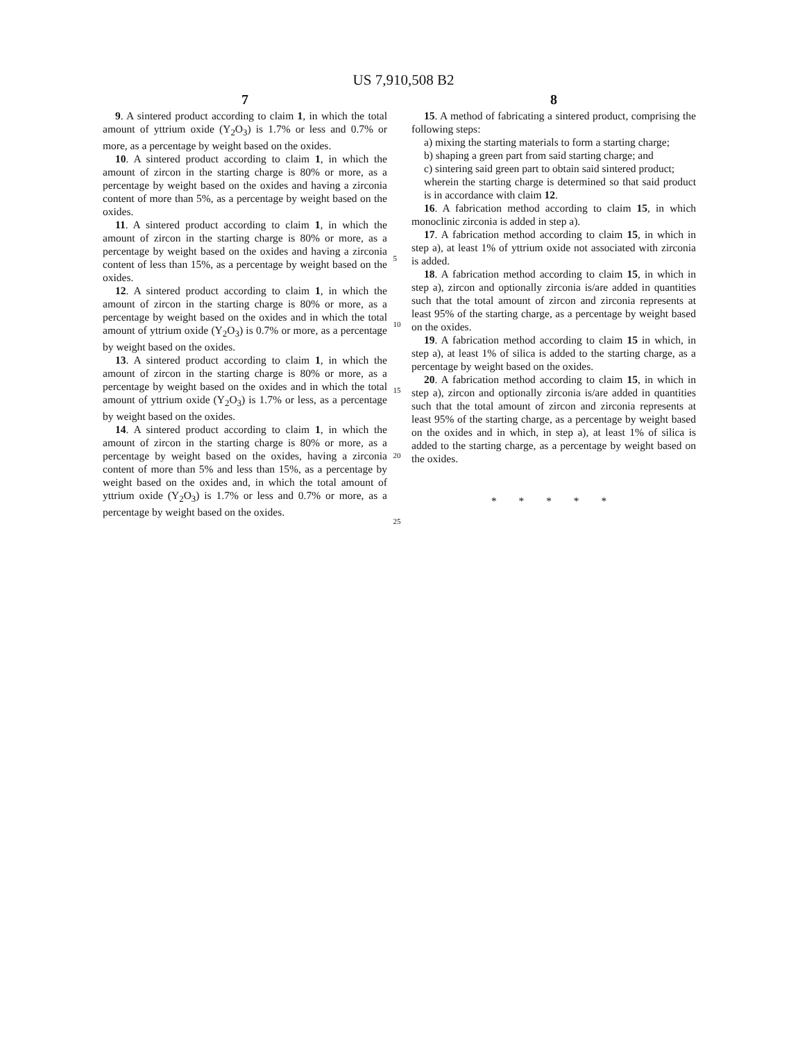US 7,910,508 B2
7
9. A sintered product according to claim 1, in which the total amount of yttrium oxide (Y<sub>2</sub>O<sub>3</sub>) is 1.7% or less and 0.7% or more, as a percentage by weight based on the oxides.
10. A sintered product according to claim 1, in which the amount of zircon in the starting charge is 80% or more, as a percentage by weight based on the oxides and having a zirconia content of more than 5%, as a percentage by weight based on the oxides.
11. A sintered product according to claim 1, in which the amount of zircon in the starting charge is 80% or more, as a percentage by weight based on the oxides and having a zirconia content of less than 15%, as a percentage by weight based on the oxides.
12. A sintered product according to claim 1, in which the amount of zircon in the starting charge is 80% or more, as a percentage by weight based on the oxides and in which the total amount of yttrium oxide (Y<sub>2</sub>O<sub>3</sub>) is 0.7% or more, as a percentage by weight based on the oxides.
13. A sintered product according to claim 1, in which the amount of zircon in the starting charge is 80% or more, as a percentage by weight based on the oxides and in which the total amount of yttrium oxide (Y<sub>2</sub>O<sub>3</sub>) is 1.7% or less, as a percentage by weight based on the oxides.
14. A sintered product according to claim 1, in which the amount of zircon in the starting charge is 80% or more, as a percentage by weight based on the oxides, having a zirconia content of more than 5% and less than 15%, as a percentage by weight based on the oxides and, in which the total amount of yttrium oxide (Y<sub>2</sub>O<sub>3</sub>) is 1.7% or less and 0.7% or more, as a percentage by weight based on the oxides.
5
10
15
20
25
8
15. A method of fabricating a sintered product, comprising the following steps:
a) mixing the starting materials to form a starting charge;
b) shaping a green part from said starting charge; and
c) sintering said green part to obtain said sintered product;
wherein the starting charge is determined so that said product is in accordance with claim 12.
16. A fabrication method according to claim 15, in which monoclinic zirconia is added in step a).
17. A fabrication method according to claim 15, in which in step a), at least 1% of yttrium oxide not associated with zirconia is added.
18. A fabrication method according to claim 15, in which in step a), zircon and optionally zirconia is/are added in quantities such that the total amount of zircon and zirconia represents at least 95% of the starting charge, as a percentage by weight based on the oxides.
19. A fabrication method according to claim 15 in which, in step a), at least 1% of silica is added to the starting charge, as a percentage by weight based on the oxides.
20. A fabrication method according to claim 15, in which in step a), zircon and optionally zirconia is/are added in quantities such that the total amount of zircon and zirconia represents at least 95% of the starting charge, as a percentage by weight based on the oxides and in which, in step a), at least 1% of silica is added to the starting charge, as a percentage by weight based on the oxides.
* * * * *